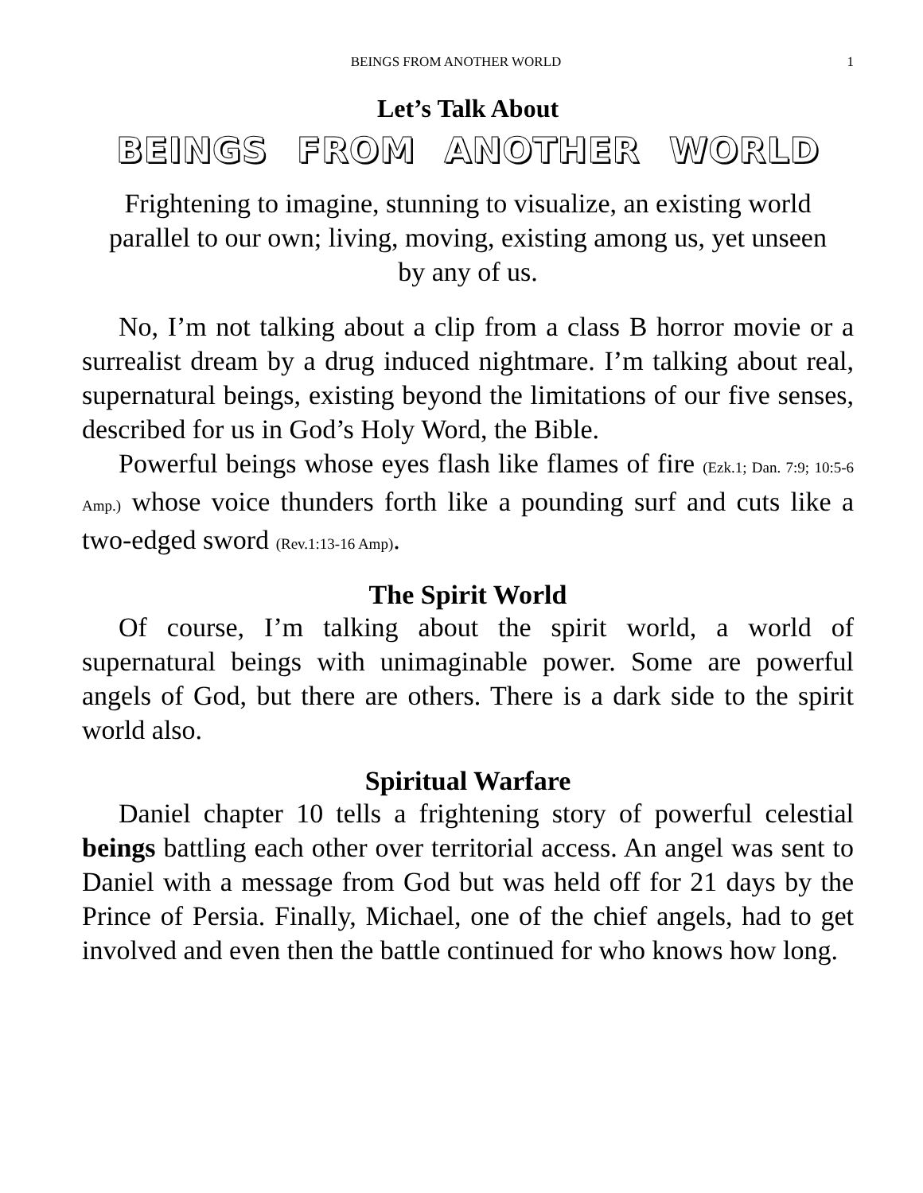BEINGS FROM ANOTHER WORLD 1
Let’s Talk About
BEINGS FROM ANOTHER WORLD
Frightening to imagine, stunning to visualize, an existing world parallel to our own; living, moving, existing among us, yet unseen by any of us.
No, I’m not talking about a clip from a class B horror movie or a surrealist dream by a drug induced nightmare. I’m talking about real, supernatural beings, existing beyond the limitations of our five senses, described for us in God’s Holy Word, the Bible.
Powerful beings whose eyes flash like flames of fire (Ezk.1; Dan. 7:9; 10:5-6 Amp.) whose voice thunders forth like a pounding surf and cuts like a two-edged sword (Rev.1:13-16 Amp).
The Spirit World
Of course, I’m talking about the spirit world, a world of supernatural beings with unimaginable power. Some are powerful angels of God, but there are others. There is a dark side to the spirit world also.
Spiritual Warfare
Daniel chapter 10 tells a frightening story of powerful celestial beings battling each other over territorial access. An angel was sent to Daniel with a message from God but was held off for 21 days by the Prince of Persia. Finally, Michael, one of the chief angels, had to get involved and even then the battle continued for who knows how long.